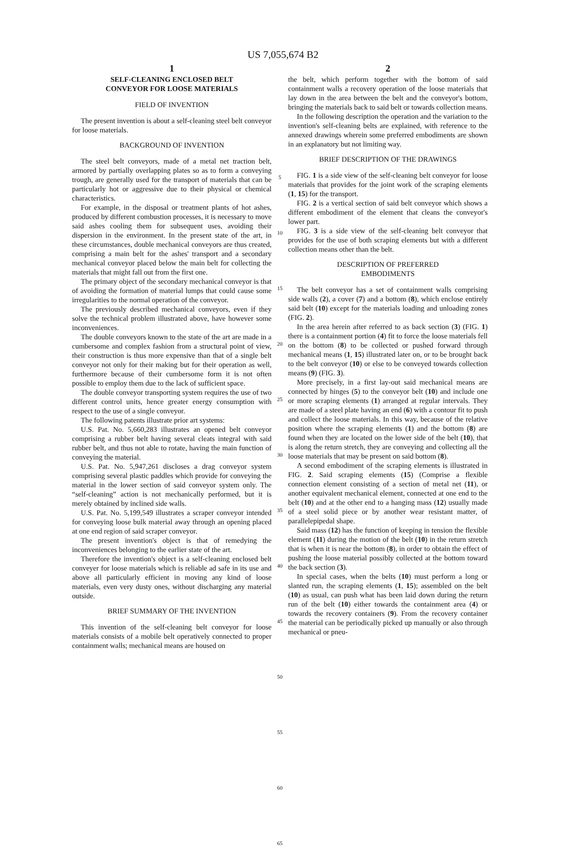US 7,055,674 B2
1
SELF-CLEANING ENCLOSED BELT
CONVEYOR FOR LOOSE MATERIALS
FIELD OF INVENTION
The present invention is about a self-cleaning steel belt conveyor for loose materials.
BACKGROUND OF INVENTION
The steel belt conveyors, made of a metal net traction belt, armored by partially overlapping plates so as to form a conveying trough, are generally used for the transport of materials that can be particularly hot or aggressive due to their physical or chemical characteristics.
For example, in the disposal or treatment plants of hot ashes, produced by different combustion processes, it is necessary to move said ashes cooling them for subsequent uses, avoiding their dispersion in the environment. In the present state of the art, in these circumstances, double mechanical conveyors are thus created, comprising a main belt for the ashes' transport and a secondary mechanical conveyor placed below the main belt for collecting the materials that might fall out from the first one.
The primary object of the secondary mechanical conveyor is that of avoiding the formation of material lumps that could cause some irregularities to the normal operation of the conveyor.
The previously described mechanical conveyors, even if they solve the technical problem illustrated above, have however some inconveniences.
The double conveyors known to the state of the art are made in a cumbersome and complex fashion from a structural point of view, their construction is thus more expensive than that of a single belt conveyor not only for their making but for their operation as well, furthermore because of their cumbersome form it is not often possible to employ them due to the lack of sufficient space.
The double conveyor transporting system requires the use of two different control units, hence greater energy consumption with respect to the use of a single conveyor.
The following patents illustrate prior art systems:
U.S. Pat. No. 5,660,283 illustrates an opened belt conveyor comprising a rubber belt having several cleats integral with said rubber belt, and thus not able to rotate, having the main function of conveying the material.
U.S. Pat. No. 5,947,261 discloses a drag conveyor system comprising several plastic paddles which provide for conveying the material in the lower section of said conveyor system only. The “self-cleaning” action is not mechanically performed, but it is merely obtained by inclined side walls.
U.S. Pat. No. 5,199,549 illustrates a scraper conveyor intended for conveying loose bulk material away through an opening placed at one end region of said scraper conveyor.
The present invention's object is that of remedying the inconveniences belonging to the earlier state of the art.
Therefore the invention's object is a self-cleaning enclosed belt conveyer for loose materials which is reliable ad safe in its use and above all particularly efficient in moving any kind of loose materials, even very dusty ones, without discharging any material outside.
BRIEF SUMMARY OF THE INVENTION
This invention of the self-cleaning belt conveyor for loose materials consists of a mobile belt operatively connected to proper containment walls; mechanical means are housed on
5
10
15
20
25
30
35
40
45
50
55
60
65
2
the belt, which perform together with the bottom of said containment walls a recovery operation of the loose materials that lay down in the area between the belt and the conveyor's bottom, bringing the materials back to said belt or towards collection means.
In the following description the operation and the variation to the invention's self-cleaning belts are explained, with reference to the annexed drawings wherein some preferred embodiments are shown in an explanatory but not limiting way.
BRIEF DESCRIPTION OF THE DRAWINGS
FIG. 1 is a side view of the self-cleaning belt conveyor for loose materials that provides for the joint work of the scraping elements (1, 15) for the transport.
FIG. 2 is a vertical section of said belt conveyor which shows a different embodiment of the element that cleans the conveyor's lower part.
FIG. 3 is a side view of the self-cleaning belt conveyor that provides for the use of both scraping elements but with a different collection means other than the belt.
DESCRIPTION OF PREFERRED
EMBODIMENTS
The belt conveyor has a set of containment walls comprising side walls (2), a cover (7) and a bottom (8), which enclose entirely said belt (10) except for the materials loading and unloading zones (FIG. 2).
In the area herein after referred to as back section (3) (FIG. 1) there is a containment portion (4) fit to force the loose materials fell on the bottom (8) to be collected or pushed forward through mechanical means (1, 15) illustrated later on, or to be brought back to the belt conveyor (10) or else to be conveyed towards collection means (9) (FIG. 3).
More precisely, in a first lay-out said mechanical means are connected by hinges (5) to the conveyor belt (10) and include one or more scraping elements (1) arranged at regular intervals. They are made of a steel plate having an end (6) with a contour fit to push and collect the loose materials. In this way, because of the relative position where the scraping elements (1) and the bottom (8) are found when they are located on the lower side of the belt (10), that is along the return stretch, they are conveying and collecting all the loose materials that may be present on said bottom (8).
A second embodiment of the scraping elements is illustrated in FIG. 2. Said scraping elements (15) (Comprise a flexible connection element consisting of a section of metal net (11), or another equivalent mechanical element, connected at one end to the belt (10) and at the other end to a hanging mass (12) usually made of a steel solid piece or by another wear resistant matter, of parallelepipedal shape.
Said mass (12) has the function of keeping in tension the flexible element (11) during the motion of the belt (10) in the return stretch that is when it is near the bottom (8), in order to obtain the effect of pushing the loose material possibly collected at the bottom toward the back section (3).
In special cases, when the belts (10) must perform a long or slanted run, the scraping elements (1, 15); assembled on the belt (10) as usual, can push what has been laid down during the return run of the belt (10) either towards the containment area (4) or towards the recovery containers (9). From the recovery container the material can be periodically picked up manually or also through mechanical or pneu-